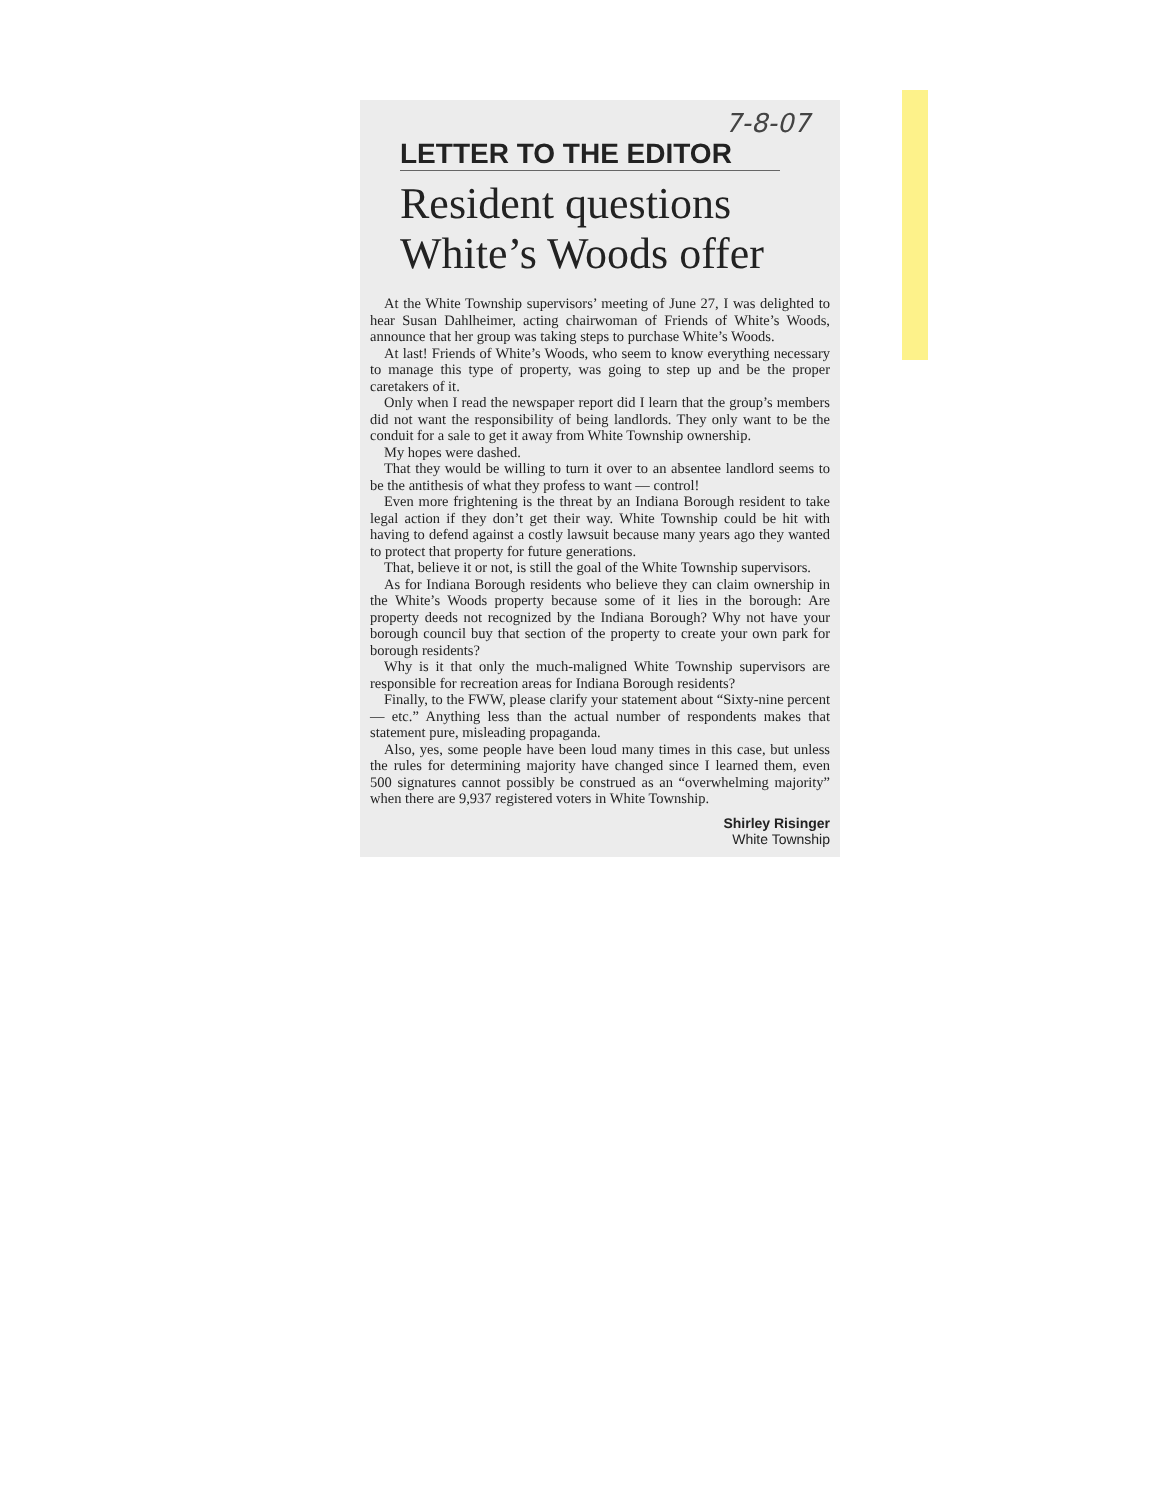7-8-07
LETTER TO THE EDITOR
Resident questions White’s Woods offer
At the White Township supervisors’ meeting of June 27, I was delighted to hear Susan Dahlheimer, acting chairwoman of Friends of White’s Woods, announce that her group was taking steps to purchase White’s Woods.
At last! Friends of White’s Woods, who seem to know everything necessary to manage this type of property, was going to step up and be the proper caretakers of it.
Only when I read the newspaper report did I learn that the group’s members did not want the responsibility of being landlords. They only want to be the conduit for a sale to get it away from White Township ownership.
My hopes were dashed.
That they would be willing to turn it over to an absentee landlord seems to be the antithesis of what they profess to want — control!
Even more frightening is the threat by an Indiana Borough resident to take legal action if they don’t get their way. White Township could be hit with having to defend against a costly lawsuit because many years ago they wanted to protect that property for future generations.
That, believe it or not, is still the goal of the White Township supervisors.
As for Indiana Borough residents who believe they can claim ownership in the White’s Woods property because some of it lies in the borough: Are property deeds not recognized by the Indiana Borough? Why not have your borough council buy that section of the property to create your own park for borough residents?
Why is it that only the much-maligned White Township supervisors are responsible for recreation areas for Indiana Borough residents?
Finally, to the FWW, please clarify your statement about “Sixty-nine percent — etc.” Anything less than the actual number of respondents makes that statement pure, misleading propaganda.
Also, yes, some people have been loud many times in this case, but unless the rules for determining majority have changed since I learned them, even 500 signatures cannot possibly be construed as an “overwhelming majority” when there are 9,937 registered voters in White Township.
Shirley Risinger
White Township